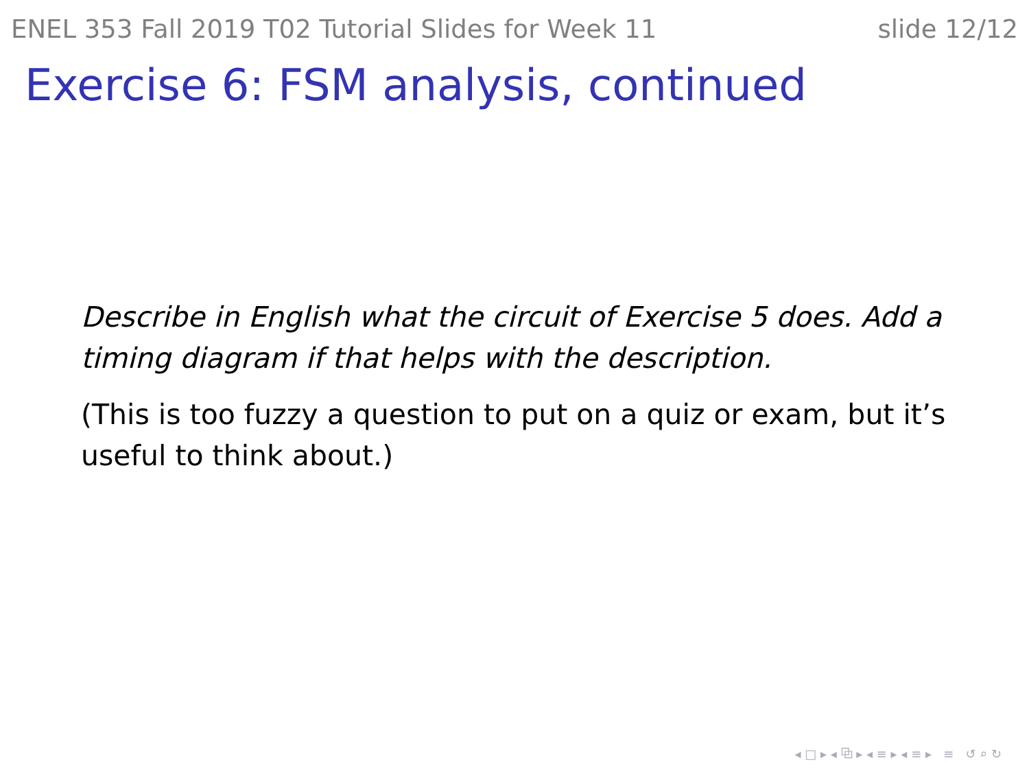ENEL 353 Fall 2019 T02 Tutorial Slides for Week 11 slide 12/12
Exercise 6: FSM analysis, continued
Describe in English what the circuit of Exercise 5 does. Add a timing diagram if that helps with the description.
(This is too fuzzy a question to put on a quiz or exam, but it’s useful to think about.)
◂ □ ▸ ◂ ⧉ ▸ ◂ ≡ ▸ ◂ ≡ ▸ ≡ ↺ ⌕ ↻